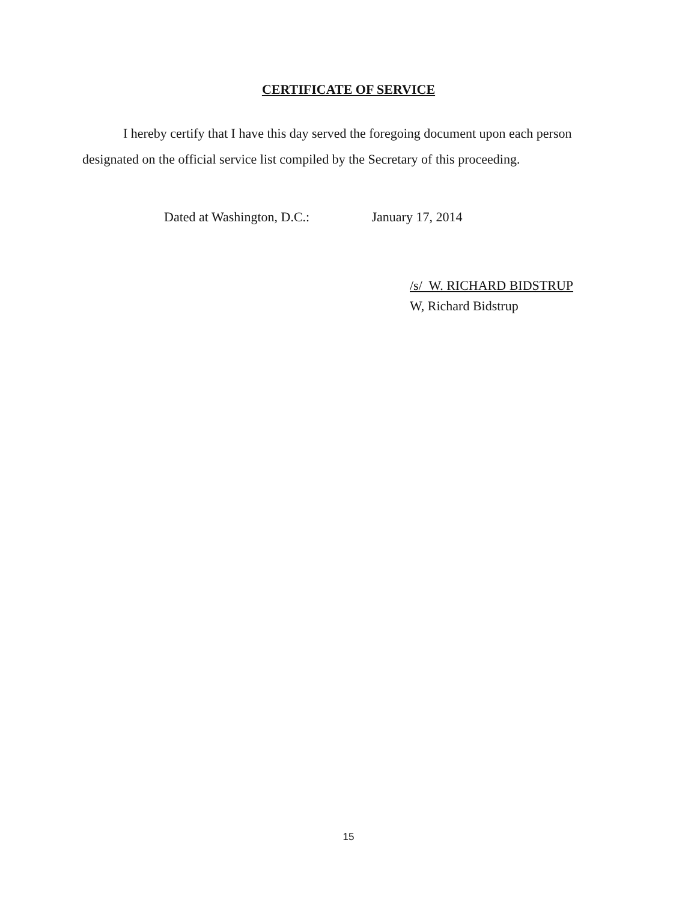CERTIFICATE OF SERVICE
I hereby certify that I have this day served the foregoing document upon each person designated on the official service list compiled by the Secretary of this proceeding.
Dated at Washington, D.C.: January 17, 2014
/s/ W. RICHARD BIDSTRUP
W, Richard Bidstrup
15